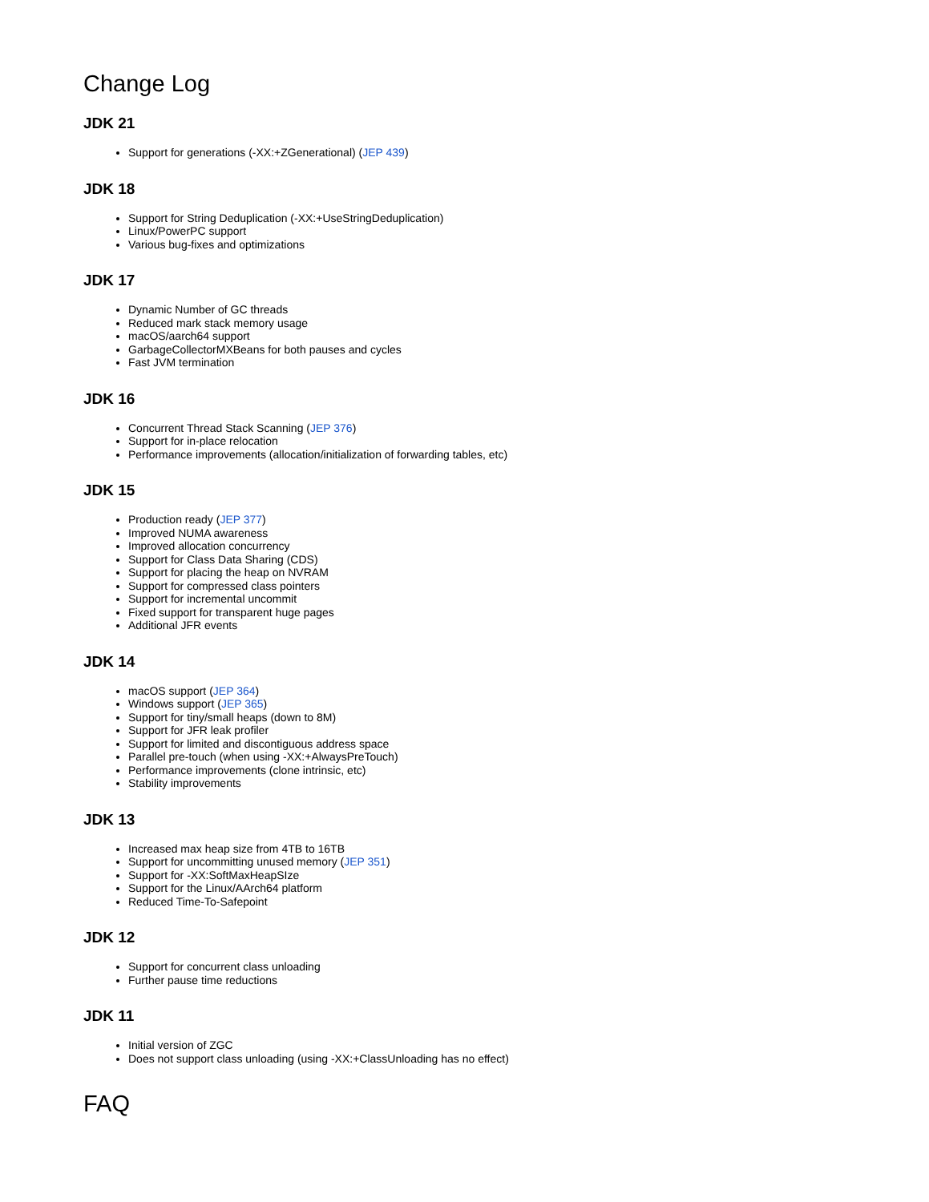Change Log
JDK 21
Support for generations (-XX:+ZGenerational) (JEP 439)
JDK 18
Support for String Deduplication (-XX:+UseStringDeduplication)
Linux/PowerPC support
Various bug-fixes and optimizations
JDK 17
Dynamic Number of GC threads
Reduced mark stack memory usage
macOS/aarch64 support
GarbageCollectorMXBeans for both pauses and cycles
Fast JVM termination
JDK 16
Concurrent Thread Stack Scanning (JEP 376)
Support for in-place relocation
Performance improvements (allocation/initialization of forwarding tables, etc)
JDK 15
Production ready (JEP 377)
Improved NUMA awareness
Improved allocation concurrency
Support for Class Data Sharing (CDS)
Support for placing the heap on NVRAM
Support for compressed class pointers
Support for incremental uncommit
Fixed support for transparent huge pages
Additional JFR events
JDK 14
macOS support (JEP 364)
Windows support (JEP 365)
Support for tiny/small heaps (down to 8M)
Support for JFR leak profiler
Support for limited and discontiguous address space
Parallel pre-touch (when using -XX:+AlwaysPreTouch)
Performance improvements (clone intrinsic, etc)
Stability improvements
JDK 13
Increased max heap size from 4TB to 16TB
Support for uncommitting unused memory (JEP 351)
Support for -XX:SoftMaxHeapSIze
Support for the Linux/AArch64 platform
Reduced Time-To-Safepoint
JDK 12
Support for concurrent class unloading
Further pause time reductions
JDK 11
Initial version of ZGC
Does not support class unloading (using -XX:+ClassUnloading has no effect)
FAQ